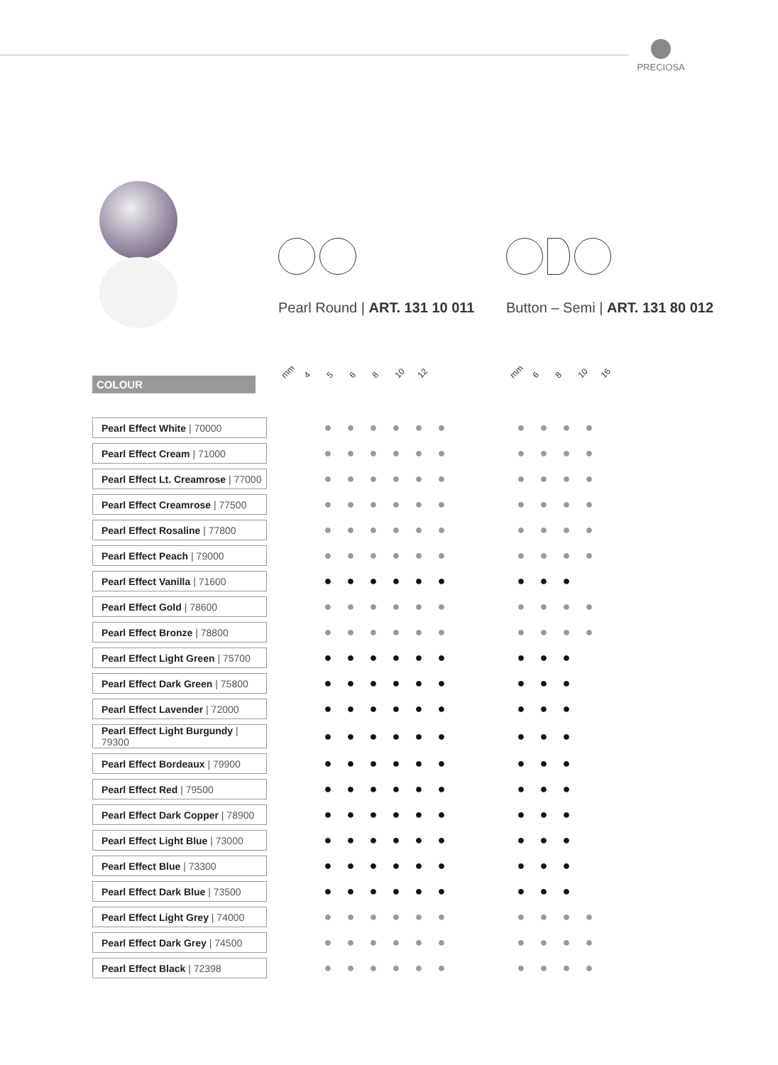PRECIOSA
Pearl Round | ART. 131 10 011
Button – Semi | ART. 131 80 012
COLOUR
mm 4568 10 12 mm 6 8 10 16
| Pearl Effect White / 70000 | | ● | ● | ● | ● | ● | ● | | ● | ● | ● | ● |
| Pearl Effect Cream / 71000 | | ● | ● | ● | ● | ● | ● | | ● | ● | ● | ● |
| Pearl Effect Lt. Creamrose / 77000 | | ● | ● | ● | ● | ● | ● | | ● | ● | ● | ● |
| Pearl Effect Creamrose / 77500 | | ● | ● | ● | ● | ● | ● | | ● | ● | ● | ● |
| Pearl Effect Rosaline / 77800 | | ● | ● | ● | ● | ● | ● | | ● | ● | ● | ● |
| Pearl Effect Peach / 79000 | | ● | ● | ● | ● | ● | ● | | ● | ● | ● | ● |
| Pearl Effect Vanilla / 71600 | | ● | ● | ● | ● | ● | ● | | ● | ● | ● | |
| Pearl Effect Gold / 78600 | | ● | ● | ● | ● | ● | ● | | ● | ● | ● | ● |
| Pearl Effect Bronze / 78800 | | ● | ● | ● | ● | ● | ● | | ● | ● | ● | ● |
| Pearl Effect Light Green / 75700 | | ● | ● | ● | ● | ● | ● | | ● | ● | ● | |
| Pearl Effect Dark Green / 75800 | | ● | ● | ● | ● | ● | ● | | ● | ● | ● | |
| Pearl Effect Lavender / 72000 | | ● | ● | ● | ● | ● | ● | | ● | ● | ● | |
| Pearl Effect Light Burgundy / 79300 | | ● | ● | ● | ● | ● | ● | | ● | ● | ● | |
| Pearl Effect Bordeaux / 79900 | | ● | ● | ● | ● | ● | ● | | ● | ● | ● | |
| Pearl Effect Red / 79500 | | ● | ● | ● | ● | ● | ● | | ● | ● | ● | |
| Pearl Effect Dark Copper / 78900 | | ● | ● | ● | ● | ● | ● | | ● | ● | ● | |
| Pearl Effect Light Blue / 73000 | | ● | ● | ● | ● | ● | ● | | ● | ● | ● | |
| Pearl Effect Blue / 73300 | | ● | ● | ● | ● | ● | ● | | ● | ● | ● | |
| Pearl Effect Dark Blue / 73500 | | ● | ● | ● | ● | ● | ● | | ● | ● | ● | |
| Pearl Effect Light Grey / 74000 | | ● | ● | ● | ● | ● | ● | | ● | ● | ● | ● |
| Pearl Effect Dark Grey / 74500 | | ● | ● | ● | ● | ● | ● | | ● | ● | ● | ● |
| Pearl Effect Black / 72398 | | ● | ● | ● | ● | ● | ● | | ● | ● | ● | ● |